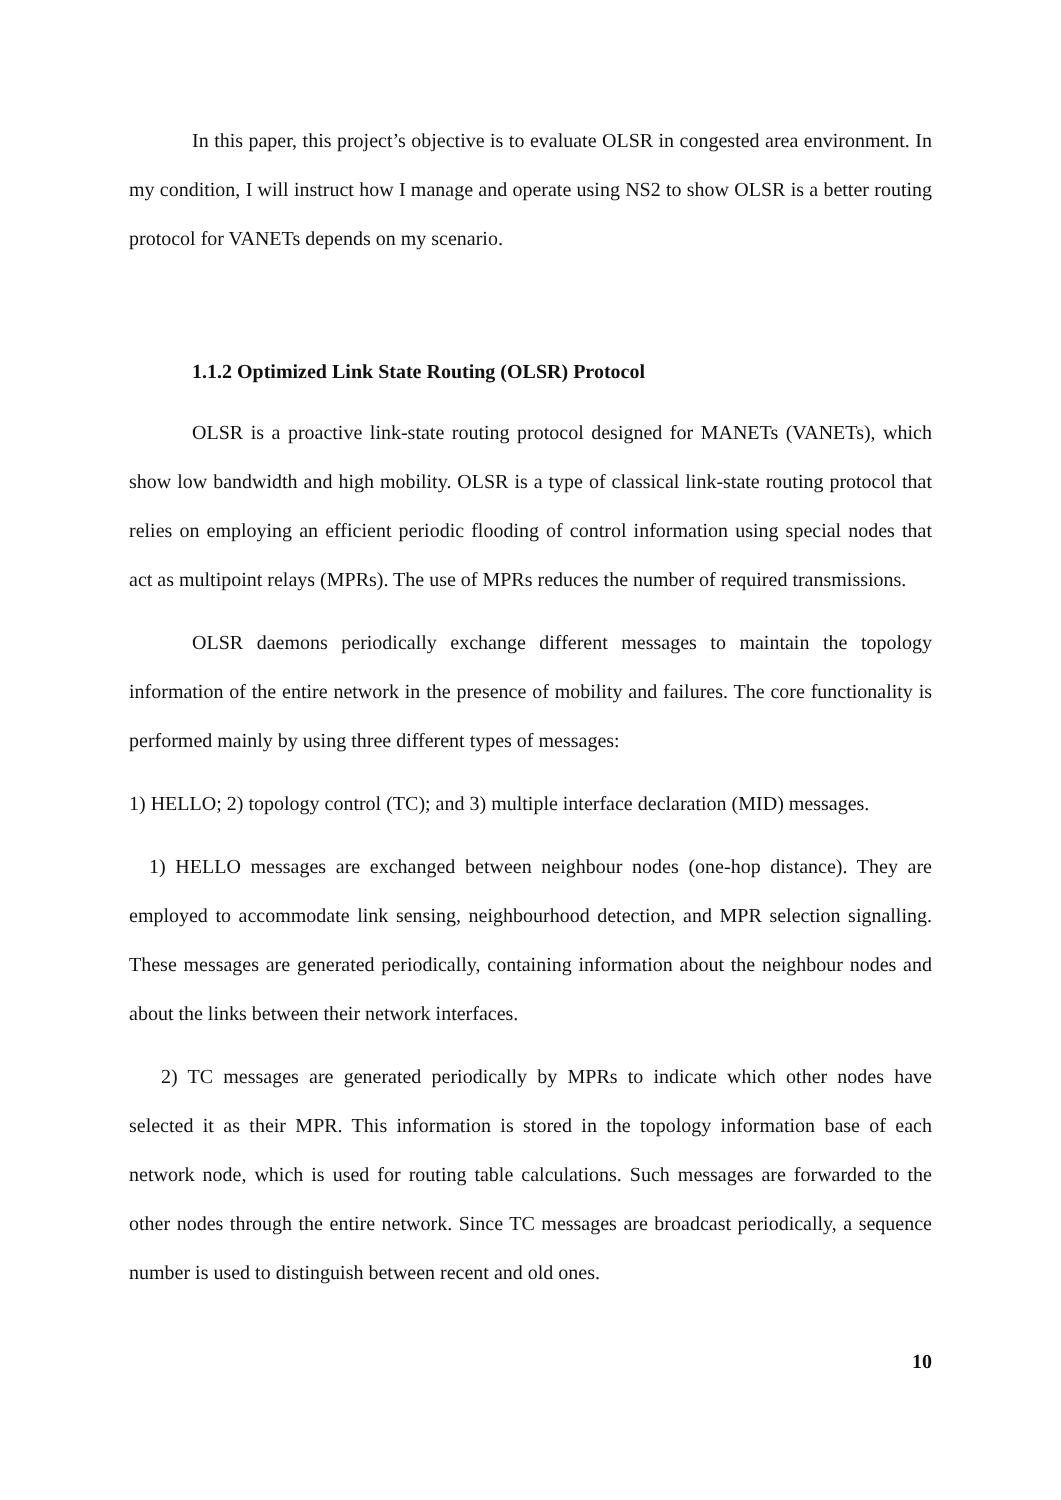In this paper, this project’s objective is to evaluate OLSR in congested area environment. In my condition, I will instruct how I manage and operate using NS2 to show OLSR is a better routing protocol for VANETs depends on my scenario.
1.1.2 Optimized Link State Routing (OLSR) Protocol
OLSR is a proactive link-state routing protocol designed for MANETs (VANETs), which show low bandwidth and high mobility. OLSR is a type of classical link-state routing protocol that relies on employing an efficient periodic flooding of control information using special nodes that act as multipoint relays (MPRs). The use of MPRs reduces the number of required transmissions.
OLSR daemons periodically exchange different messages to maintain the topology information of the entire network in the presence of mobility and failures. The core functionality is performed mainly by using three different types of messages:
1) HELLO; 2) topology control (TC); and 3) multiple interface declaration (MID) messages.
1) HELLO messages are exchanged between neighbour nodes (one-hop distance). They are employed to accommodate link sensing, neighbourhood detection, and MPR selection signalling. These messages are generated periodically, containing information about the neighbour nodes and about the links between their network interfaces.
2) TC messages are generated periodically by MPRs to indicate which other nodes have selected it as their MPR. This information is stored in the topology information base of each network node, which is used for routing table calculations. Such messages are forwarded to the other nodes through the entire network. Since TC messages are broadcast periodically, a sequence number is used to distinguish between recent and old ones.
10